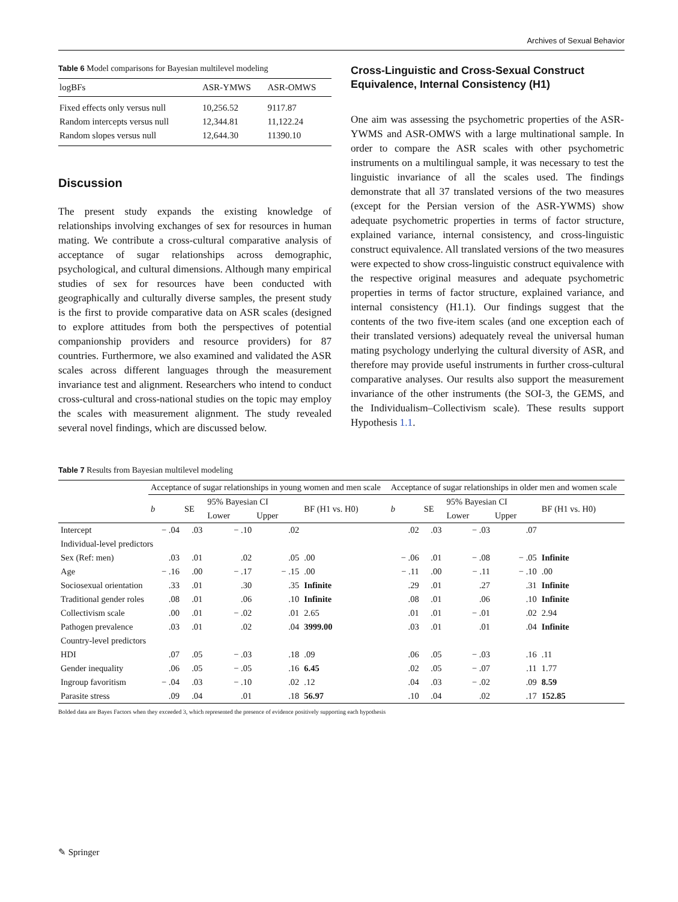Archives of Sexual Behavior
Table 6 Model comparisons for Bayesian multilevel modeling
| logBFs | ASR-YMWS | ASR-OMWS |
| --- | --- | --- |
| Fixed effects only versus null | 10,256.52 | 9117.87 |
| Random intercepts versus null | 12,344.81 | 11,122.24 |
| Random slopes versus null | 12,644.30 | 11390.10 |
Discussion
The present study expands the existing knowledge of relationships involving exchanges of sex for resources in human mating. We contribute a cross-cultural comparative analysis of acceptance of sugar relationships across demographic, psychological, and cultural dimensions. Although many empirical studies of sex for resources have been conducted with geographically and culturally diverse samples, the present study is the first to provide comparative data on ASR scales (designed to explore attitudes from both the perspectives of potential companionship providers and resource providers) for 87 countries. Furthermore, we also examined and validated the ASR scales across different languages through the measurement invariance test and alignment. Researchers who intend to conduct cross-cultural and cross-national studies on the topic may employ the scales with measurement alignment. The study revealed several novel findings, which are discussed below.
Cross-Linguistic and Cross-Sexual Construct Equivalence, Internal Consistency (H1)
One aim was assessing the psychometric properties of the ASR-YWMS and ASR-OMWS with a large multinational sample. In order to compare the ASR scales with other psychometric instruments on a multilingual sample, it was necessary to test the linguistic invariance of all the scales used. The findings demonstrate that all 37 translated versions of the two measures (except for the Persian version of the ASR-YWMS) show adequate psychometric properties in terms of factor structure, explained variance, internal consistency, and cross-linguistic construct equivalence. All translated versions of the two measures were expected to show cross-linguistic construct equivalence with the respective original measures and adequate psychometric properties in terms of factor structure, explained variance, and internal consistency (H1.1). Our findings suggest that the contents of the two five-item scales (and one exception each of their translated versions) adequately reveal the universal human mating psychology underlying the cultural diversity of ASR, and therefore may provide useful instruments in further cross-cultural comparative analyses. Our results also support the measurement invariance of the other instruments (the SOI-3, the GEMS, and the Individualism–Collectivism scale). These results support Hypothesis 1.1.
Table 7 Results from Bayesian multilevel modeling
| | Acceptance of sugar relationships in young women and men scale | | | | | Acceptance of sugar relationships in older men and women scale | | | | |
| --- | --- | --- | --- | --- | --- | --- | --- | --- | --- | --- |
| | b | SE | 95% Bayesian CI | | BF (H1 vs. H0) | b | SE | 95% Bayesian CI | | BF (H1 vs. H0) |
| | | | Lower | Upper | | | | Lower | Upper | |
| Intercept | − .04 | .03 | − .10 | .02 | | .02 | .03 | − .03 | .07 | |
| Individual-level predictors | | | | | | | | | | |
| Sex (Ref: men) | .03 | .01 | .02 | .05 | .00 | − .06 | .01 | − .08 | − .05 | Infinite |
| Age | − .16 | .00 | − .17 | − .15 | .00 | − .11 | .00 | − .11 | − .10 | .00 |
| Sociosexual orientation | .33 | .01 | .30 | .35 | Infinite | .29 | .01 | .27 | .31 | Infinite |
| Traditional gender roles | .08 | .01 | .06 | .10 | Infinite | .08 | .01 | .06 | .10 | Infinite |
| Collectivism scale | .00 | .01 | − .02 | .01 | 2.65 | .01 | .01 | − .01 | .02 | 2.94 |
| Pathogen prevalence | .03 | .01 | .02 | .04 | 3999.00 | .03 | .01 | .01 | .04 | Infinite |
| Country-level predictors | | | | | | | | | | |
| HDI | .07 | .05 | − .03 | .18 | .09 | .06 | .05 | − .03 | .16 | .11 |
| Gender inequality | .06 | .05 | − .05 | .16 | 6.45 | .02 | .05 | − .07 | .11 | 1.77 |
| Ingroup favoritism | − .04 | .03 | − .10 | .02 | .12 | .04 | .03 | − .02 | .09 | 8.59 |
| Parasite stress | .09 | .04 | .01 | .18 | 56.97 | .10 | .04 | .02 | .17 | 152.85 |
Bolded data are Bayes Factors when they exceeded 3, which represented the presence of evidence positively supporting each hypothesis
✎ Springer